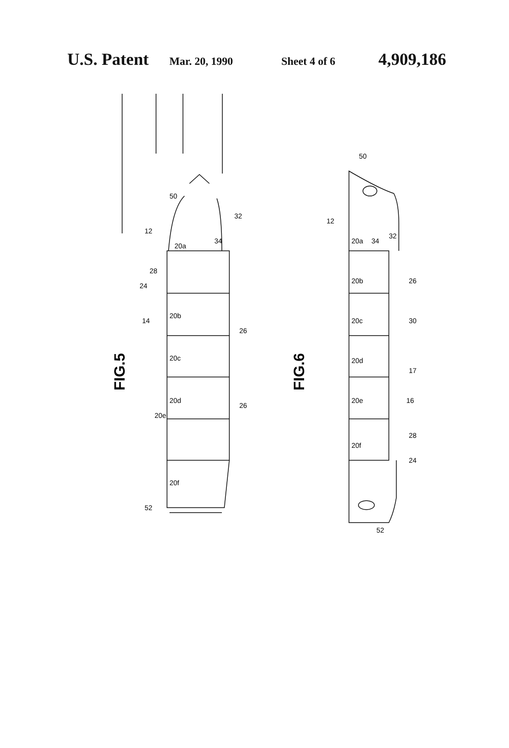U.S. Patent Mar. 20, 1990 Sheet 4 of 6 4,909,186
FIG.5
FIG.6
50
12
20a
34
32
28
24
20b
14
26
20c
20d
26
20e
20f
52
50
12
20a
34
32
20b
26
20c
30
20d
17
16
20e
28
20f
24
52